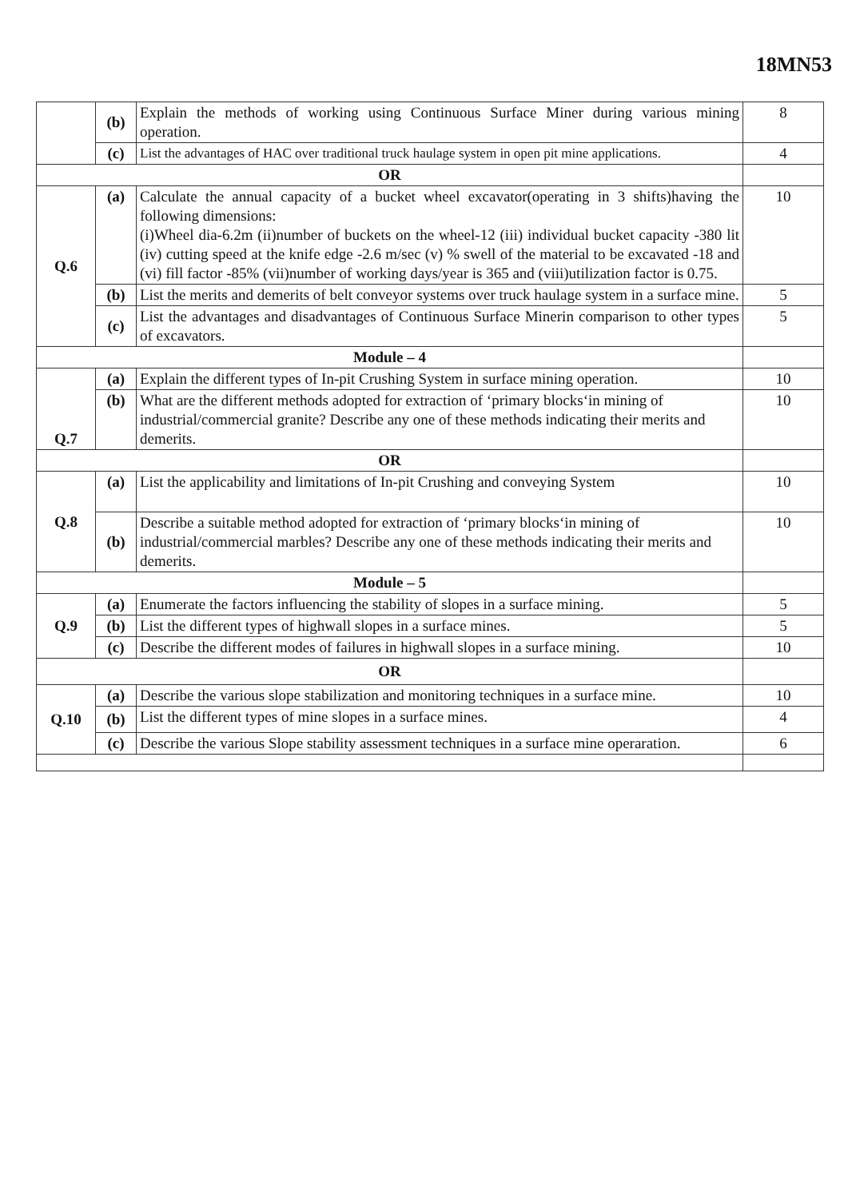18MN53
| | (b) | Explain the methods of working using Continuous Surface Miner during various mining operation. | 8 |
| | (c) | List the advantages of HAC over traditional truck haulage system in open pit mine applications. | 4 |
| OR | | | |
| Q.6 | (a) | Calculate the annual capacity of a bucket wheel excavator(operating in 3 shifts)having the following dimensions: (i)Wheel dia-6.2m (ii)number of buckets on the wheel-12 (iii) individual bucket capacity -380 lit (iv) cutting speed at the knife edge -2.6 m/sec (v) % swell of the material to be excavated -18 and (vi) fill factor -85% (vii)number of working days/year is 365 and (viii)utilization factor is 0.75. | 10 |
| | (b) | List the merits and demerits of belt conveyor systems over truck haulage system in a surface mine. | 5 |
| | (c) | List the advantages and disadvantages of Continuous Surface Minerin comparison to other types of excavators. | 5 |
| Module – 4 | | | |
| Q.7 | (a) | Explain the different types of In-pit Crushing System in surface mining operation. | 10 |
| | (b) | What are the different methods adopted for extraction of ‘primary blocks‘in mining of industrial/commercial granite? Describe any one of these methods indicating their merits and demerits. | 10 |
| OR | | | |
| Q.8 | (a) | List the applicability and limitations of In-pit Crushing and conveying System | 10 |
| | (b) | Describe a suitable method adopted for extraction of ‘primary blocks‘in mining of industrial/commercial marbles? Describe any one of these methods indicating their merits and demerits. | 10 |
| Module – 5 | | | |
| Q.9 | (a) | Enumerate the factors influencing the stability of slopes in a surface mining. | 5 |
| | (b) | List the different types of highwall slopes in a surface mines. | 5 |
| | (c) | Describe the different modes of failures in highwall slopes in a surface mining. | 10 |
| OR | | | |
| Q.10 | (a) | Describe the various slope stabilization and monitoring techniques in a surface mine. | 10 |
| | (b) | List the different types of mine slopes in a surface mines. | 4 |
| | (c) | Describe the various Slope stability assessment techniques in a surface mine operaration. | 6 |